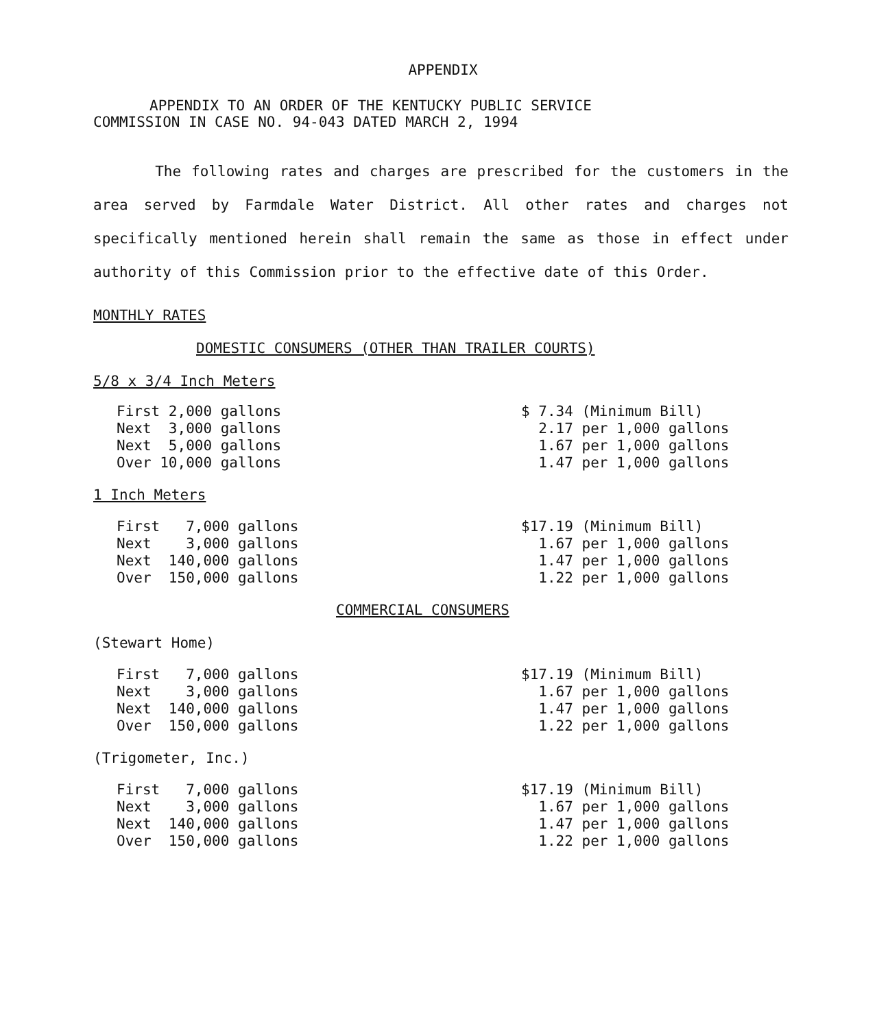APPENDIX
APPENDIX TO AN ORDER OF THE KENTUCKY PUBLIC SERVICE
COMMISSION IN CASE NO. 94-043 DATED MARCH 2, 1994
The following rates and charges are prescribed for the customers in the area served by Farmdale Water District. All other rates and charges not specifically mentioned herein shall remain the same as those in effect under authority of this Commission prior to the effective date of this Order.
MONTHLY RATES
DOMESTIC CONSUMERS (OTHER THAN TRAILER COURTS)
5/8 x 3/4 Inch Meters
| First 2,000 gallons | $ 7.34 (Minimum Bill) |
| Next 3,000 gallons | 2.17 per 1,000 gallons |
| Next 5,000 gallons | 1.67 per 1,000 gallons |
| Over 10,000 gallons | 1.47 per 1,000 gallons |
1 Inch Meters
| First 7,000 gallons | $17.19 (Minimum Bill) |
| Next 3,000 gallons | 1.67 per 1,000 gallons |
| Next 140,000 gallons | 1.47 per 1,000 gallons |
| Over 150,000 gallons | 1.22 per 1,000 gallons |
COMMERCIAL CONSUMERS
(Stewart Home)
| First 7,000 gallons | $17.19 (Minimum Bill) |
| Next 3,000 gallons | 1.67 per 1,000 gallons |
| Next 140,000 gallons | 1.47 per 1,000 gallons |
| Over 150,000 gallons | 1.22 per 1,000 gallons |
(Trigometer, Inc.)
| First 7,000 gallons | $17.19 (Minimum Bill) |
| Next 3,000 gallons | 1.67 per 1,000 gallons |
| Next 140,000 gallons | 1.47 per 1,000 gallons |
| Over 150,000 gallons | 1.22 per 1,000 gallons |